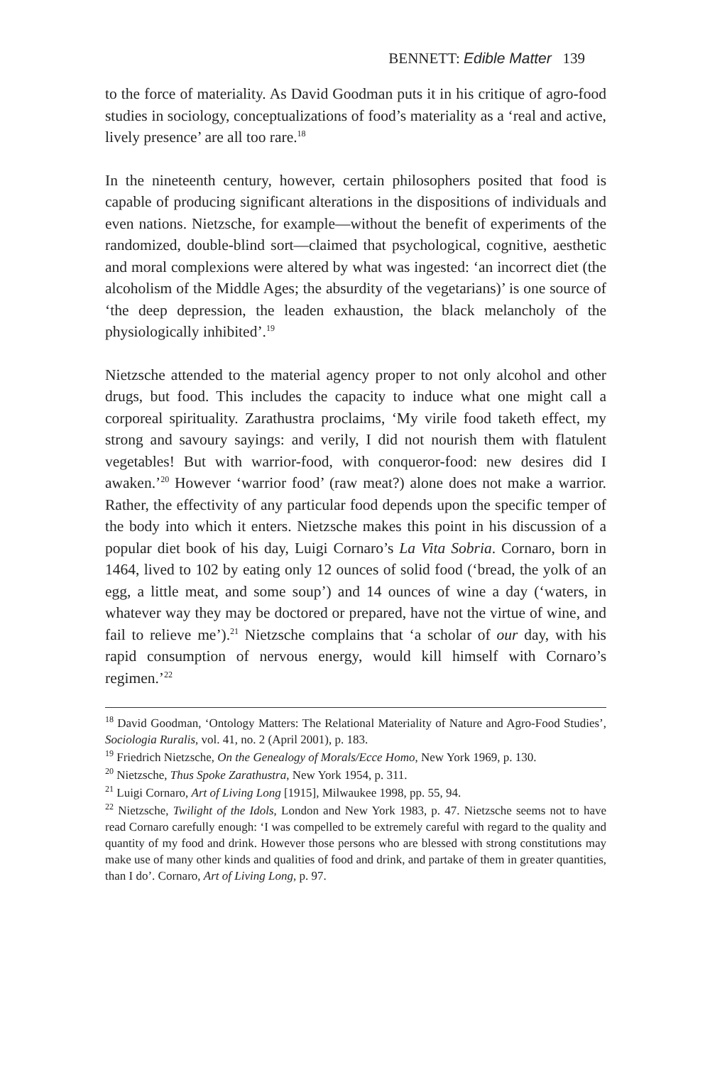BENNETT: Edible Matter 139
to the force of materiality. As David Goodman puts it in his critique of agro-food studies in sociology, conceptualizations of food’s materiality as a ‘real and active, lively presence’ are all too rare.<sup>18</sup>
In the nineteenth century, however, certain philosophers posited that food is capable of producing significant alterations in the dispositions of individuals and even nations. Nietzsche, for example—without the benefit of experiments of the randomized, double-blind sort—claimed that psychological, cognitive, aesthetic and moral complexions were altered by what was ingested: ‘an incorrect diet (the alcoholism of the Middle Ages; the absurdity of the vegetarians)’ is one source of ‘the deep depression, the leaden exhaustion, the black melancholy of the physiologically inhibited’.<sup>19</sup>
Nietzsche attended to the material agency proper to not only alcohol and other drugs, but food. This includes the capacity to induce what one might call a corporeal spirituality. Zarathustra proclaims, ‘My virile food taketh effect, my strong and savoury sayings: and verily, I did not nourish them with flatulent vegetables! But with warrior-food, with conqueror-food: new desires did I awaken.’<sup>20</sup> However ‘warrior food’ (raw meat?) alone does not make a warrior. Rather, the effectivity of any particular food depends upon the specific temper of the body into which it enters. Nietzsche makes this point in his discussion of a popular diet book of his day, Luigi Cornaro’s La Vita Sobria. Cornaro, born in 1464, lived to 102 by eating only 12 ounces of solid food (‘bread, the yolk of an egg, a little meat, and some soup’) and 14 ounces of wine a day (‘waters, in whatever way they may be doctored or prepared, have not the virtue of wine, and fail to relieve me’).<sup>21</sup> Nietzsche complains that ‘a scholar of our day, with his rapid consumption of nervous energy, would kill himself with Cornaro’s regimen.’<sup>22</sup>
<sup>18</sup> David Goodman, ‘Ontology Matters: The Relational Materiality of Nature and Agro-Food Studies’, Sociologia Ruralis, vol. 41, no. 2 (April 2001), p. 183.
<sup>19</sup> Friedrich Nietzsche, On the Genealogy of Morals/Ecce Homo, New York 1969, p. 130.
<sup>20</sup> Nietzsche, Thus Spoke Zarathustra, New York 1954, p. 311.
<sup>21</sup> Luigi Cornaro, Art of Living Long [1915], Milwaukee 1998, pp. 55, 94.
<sup>22</sup> Nietzsche, Twilight of the Idols, London and New York 1983, p. 47. Nietzsche seems not to have read Cornaro carefully enough: ‘I was compelled to be extremely careful with regard to the quality and quantity of my food and drink. However those persons who are blessed with strong constitutions may make use of many other kinds and qualities of food and drink, and partake of them in greater quantities, than I do’. Cornaro, Art of Living Long, p. 97.